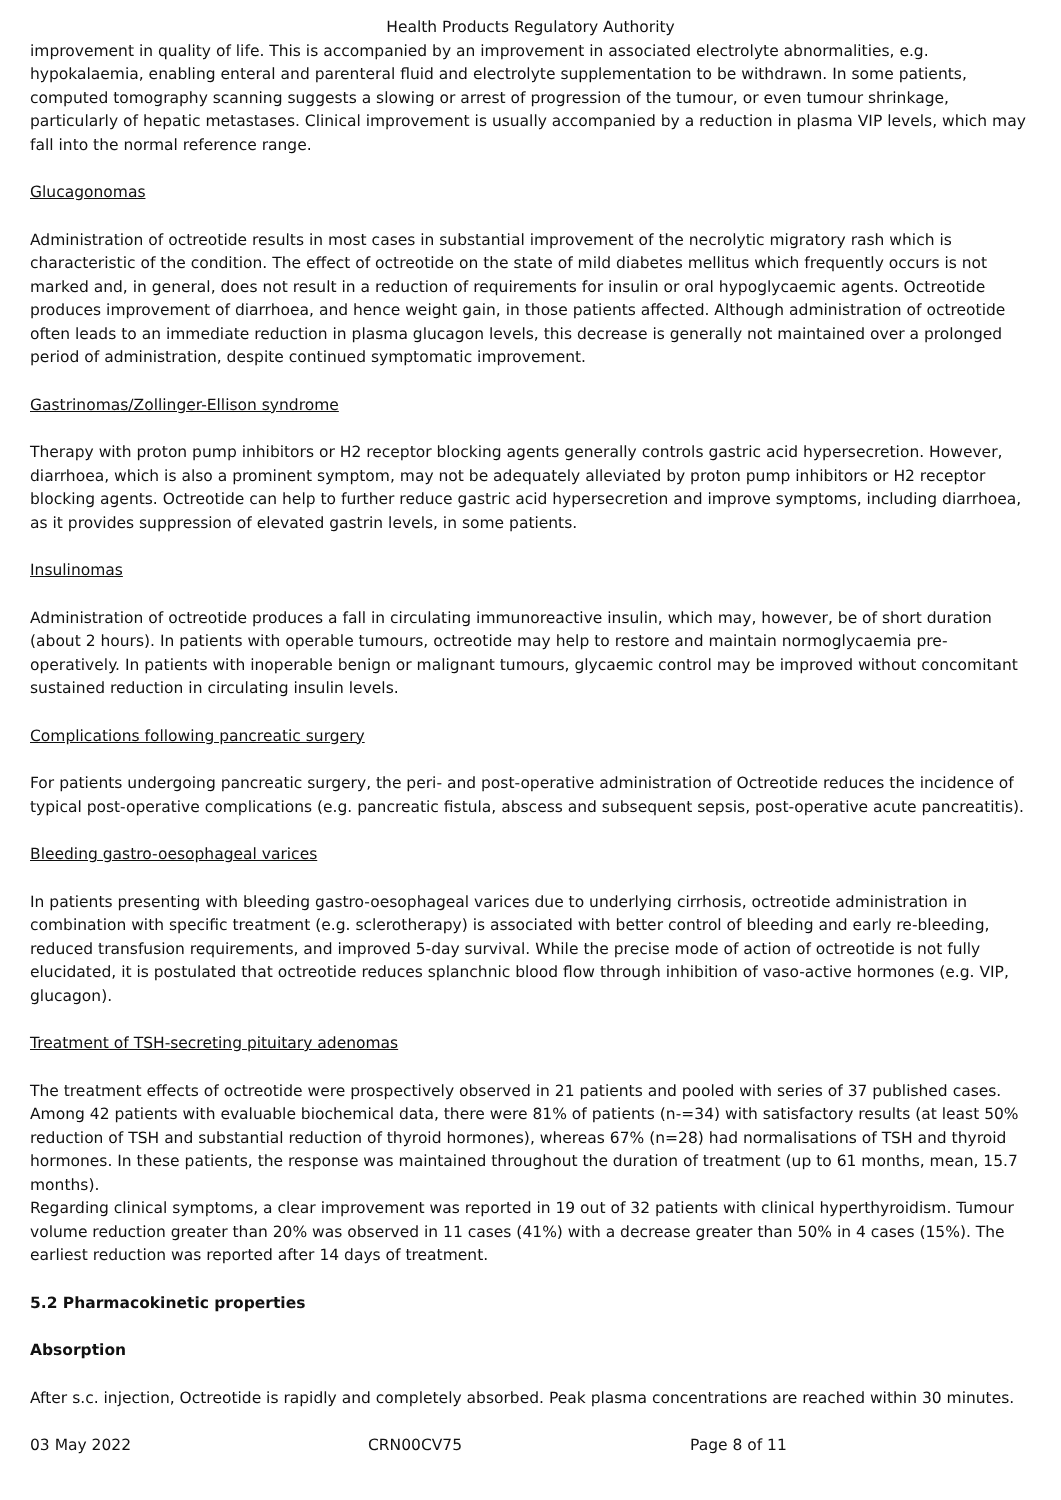Health Products Regulatory Authority
improvement in quality of life. This is accompanied by an improvement in associated electrolyte abnormalities, e.g. hypokalaemia, enabling enteral and parenteral fluid and electrolyte supplementation to be withdrawn. In some patients, computed tomography scanning suggests a slowing or arrest of progression of the tumour, or even tumour shrinkage, particularly of hepatic metastases. Clinical improvement is usually accompanied by a reduction in plasma VIP levels, which may fall into the normal reference range.
Glucagonomas
Administration of octreotide results in most cases in substantial improvement of the necrolytic migratory rash which is characteristic of the condition. The effect of octreotide on the state of mild diabetes mellitus which frequently occurs is not marked and, in general, does not result in a reduction of requirements for insulin or oral hypoglycaemic agents. Octreotide produces improvement of diarrhoea, and hence weight gain, in those patients affected. Although administration of octreotide often leads to an immediate reduction in plasma glucagon levels, this decrease is generally not maintained over a prolonged period of administration, despite continued symptomatic improvement.
Gastrinomas/Zollinger-Ellison syndrome
Therapy with proton pump inhibitors or H2 receptor blocking agents generally controls gastric acid hypersecretion. However, diarrhoea, which is also a prominent symptom, may not be adequately alleviated by proton pump inhibitors or H2 receptor blocking agents. Octreotide can help to further reduce gastric acid hypersecretion and improve symptoms, including diarrhoea, as it provides suppression of elevated gastrin levels, in some patients.
Insulinomas
Administration of octreotide produces a fall in circulating immunoreactive insulin, which may, however, be of short duration (about 2 hours). In patients with operable tumours, octreotide may help to restore and maintain normoglycaemia pre-operatively. In patients with inoperable benign or malignant tumours, glycaemic control may be improved without concomitant sustained reduction in circulating insulin levels.
Complications following pancreatic surgery
For patients undergoing pancreatic surgery, the peri- and post-operative administration of Octreotide reduces the incidence of typical post-operative complications (e.g. pancreatic fistula, abscess and subsequent sepsis, post-operative acute pancreatitis).
Bleeding gastro-oesophageal varices
In patients presenting with bleeding gastro-oesophageal varices due to underlying cirrhosis, octreotide administration in combination with specific treatment (e.g. sclerotherapy) is associated with better control of bleeding and early re-bleeding, reduced transfusion requirements, and improved 5-day survival. While the precise mode of action of octreotide is not fully elucidated, it is postulated that octreotide reduces splanchnic blood flow through inhibition of vaso-active hormones (e.g. VIP, glucagon).
Treatment of TSH-secreting pituitary adenomas
The treatment effects of octreotide were prospectively observed in 21 patients and pooled with series of 37 published cases. Among 42 patients with evaluable biochemical data, there were 81% of patients (n-=34) with satisfactory results (at least 50% reduction of TSH and substantial reduction of thyroid hormones), whereas 67% (n=28) had normalisations of TSH and thyroid hormones. In these patients, the response was maintained throughout the duration of treatment (up to 61 months, mean, 15.7 months).
Regarding clinical symptoms, a clear improvement was reported in 19 out of 32 patients with clinical hyperthyroidism. Tumour volume reduction greater than 20% was observed in 11 cases (41%) with a decrease greater than 50% in 4 cases (15%). The earliest reduction was reported after 14 days of treatment.
5.2 Pharmacokinetic properties
Absorption
After s.c. injection, Octreotide is rapidly and completely absorbed. Peak plasma concentrations are reached within 30 minutes.
03 May 2022 CRN00CV75 Page 8 of 11